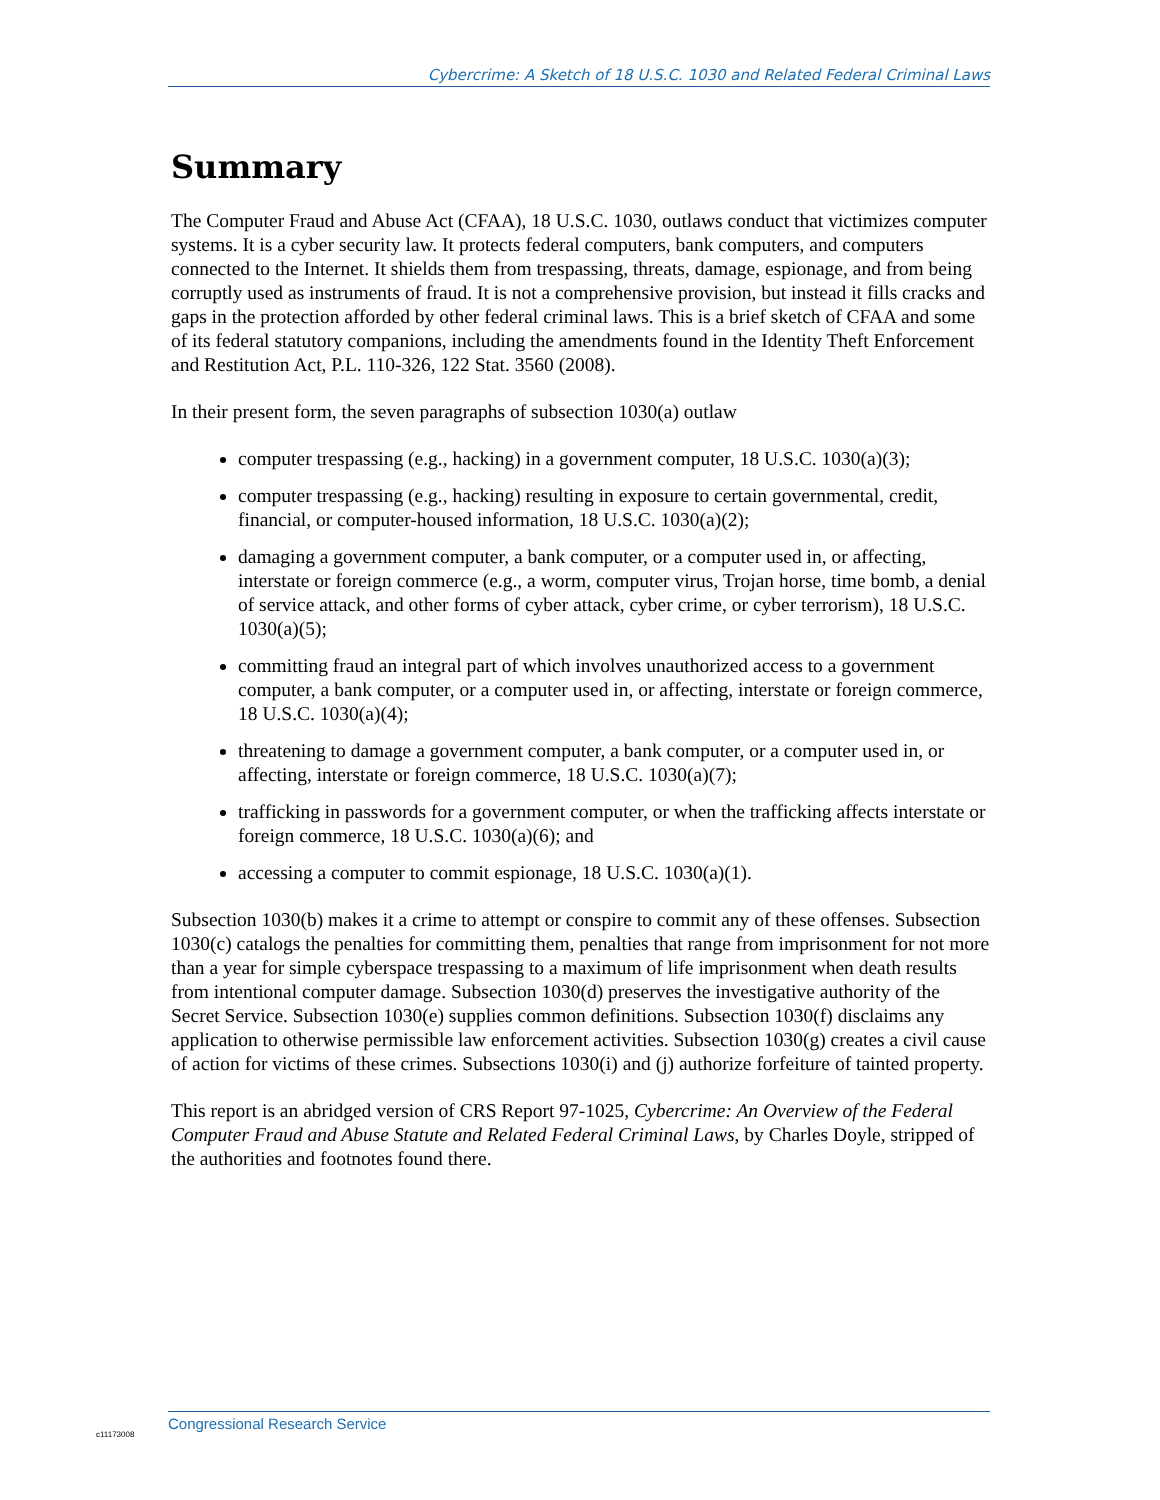Cybercrime: A Sketch of 18 U.S.C. 1030 and Related Federal Criminal Laws
Summary
The Computer Fraud and Abuse Act (CFAA), 18 U.S.C. 1030, outlaws conduct that victimizes computer systems. It is a cyber security law. It protects federal computers, bank computers, and computers connected to the Internet. It shields them from trespassing, threats, damage, espionage, and from being corruptly used as instruments of fraud. It is not a comprehensive provision, but instead it fills cracks and gaps in the protection afforded by other federal criminal laws. This is a brief sketch of CFAA and some of its federal statutory companions, including the amendments found in the Identity Theft Enforcement and Restitution Act, P.L. 110-326, 122 Stat. 3560 (2008).
In their present form, the seven paragraphs of subsection 1030(a) outlaw
computer trespassing (e.g., hacking) in a government computer, 18 U.S.C. 1030(a)(3);
computer trespassing (e.g., hacking) resulting in exposure to certain governmental, credit, financial, or computer-housed information, 18 U.S.C. 1030(a)(2);
damaging a government computer, a bank computer, or a computer used in, or affecting, interstate or foreign commerce (e.g., a worm, computer virus, Trojan horse, time bomb, a denial of service attack, and other forms of cyber attack, cyber crime, or cyber terrorism), 18 U.S.C. 1030(a)(5);
committing fraud an integral part of which involves unauthorized access to a government computer, a bank computer, or a computer used in, or affecting, interstate or foreign commerce, 18 U.S.C. 1030(a)(4);
threatening to damage a government computer, a bank computer, or a computer used in, or affecting, interstate or foreign commerce, 18 U.S.C. 1030(a)(7);
trafficking in passwords for a government computer, or when the trafficking affects interstate or foreign commerce, 18 U.S.C. 1030(a)(6); and
accessing a computer to commit espionage, 18 U.S.C. 1030(a)(1).
Subsection 1030(b) makes it a crime to attempt or conspire to commit any of these offenses. Subsection 1030(c) catalogs the penalties for committing them, penalties that range from imprisonment for not more than a year for simple cyberspace trespassing to a maximum of life imprisonment when death results from intentional computer damage. Subsection 1030(d) preserves the investigative authority of the Secret Service. Subsection 1030(e) supplies common definitions. Subsection 1030(f) disclaims any application to otherwise permissible law enforcement activities. Subsection 1030(g) creates a civil cause of action for victims of these crimes. Subsections 1030(i) and (j) authorize forfeiture of tainted property.
This report is an abridged version of CRS Report 97-1025, Cybercrime: An Overview of the Federal Computer Fraud and Abuse Statute and Related Federal Criminal Laws, by Charles Doyle, stripped of the authorities and footnotes found there.
Congressional Research Service
c11173008